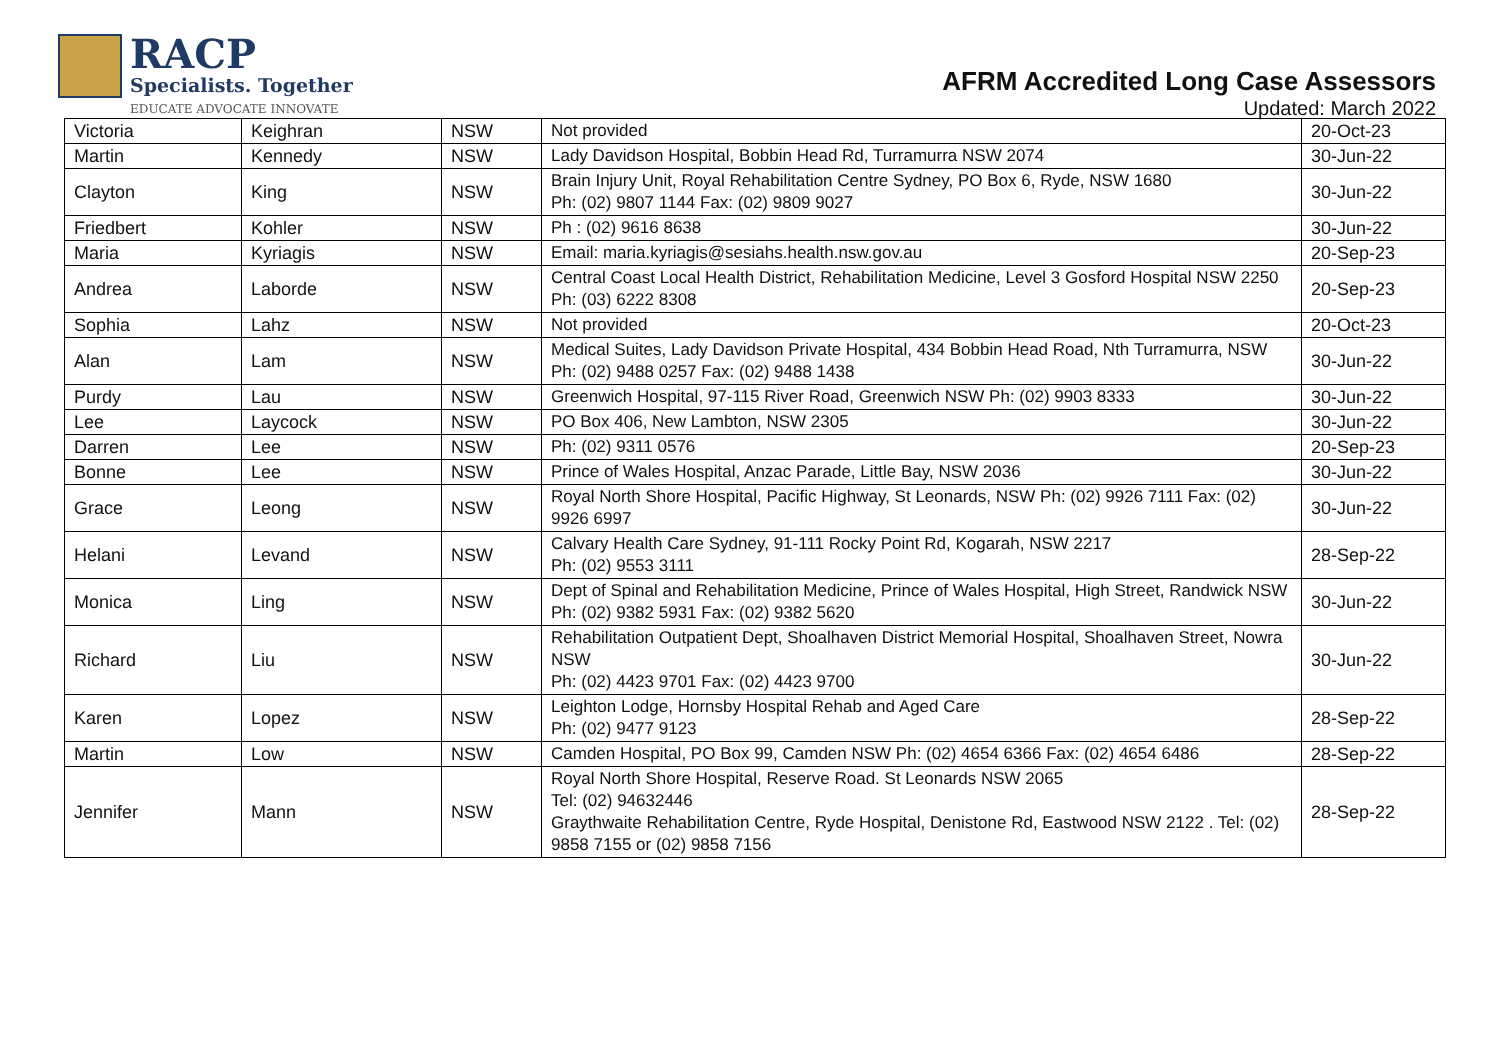RACP
Specialists. Together
EDUCATE ADVOCATE INNOVATE
AFRM Accredited Long Case Assessors
Updated: March 2022
| Victoria | Keighran | NSW | Not provided | 20-Oct-23 |
| Martin | Kennedy | NSW | Lady Davidson Hospital, Bobbin Head Rd, Turramurra NSW 2074 | 30-Jun-22 |
| Clayton | King | NSW | Brain Injury Unit, Royal Rehabilitation Centre Sydney, PO Box 6, Ryde, NSW 1680 Ph: (02) 9807 1144 Fax: (02) 9809 9027 | 30-Jun-22 |
| Friedbert | Kohler | NSW | Ph : (02) 9616 8638 | 30-Jun-22 |
| Maria | Kyriagis | NSW | Email: maria.kyriagis@sesiahs.health.nsw.gov.au | 20-Sep-23 |
| Andrea | Laborde | NSW | Central Coast Local Health District, Rehabilitation Medicine, Level 3 Gosford Hospital NSW 2250 Ph: (03) 6222 8308 | 20-Sep-23 |
| Sophia | Lahz | NSW | Not provided | 20-Oct-23 |
| Alan | Lam | NSW | Medical Suites, Lady Davidson Private Hospital, 434 Bobbin Head Road, Nth Turramurra, NSW Ph: (02) 9488 0257 Fax: (02) 9488 1438 | 30-Jun-22 |
| Purdy | Lau | NSW | Greenwich Hospital, 97-115 River Road, Greenwich NSW Ph: (02) 9903 8333 | 30-Jun-22 |
| Lee | Laycock | NSW | PO Box 406, New Lambton, NSW 2305 | 30-Jun-22 |
| Darren | Lee | NSW | Ph: (02) 9311 0576 | 20-Sep-23 |
| Bonne | Lee | NSW | Prince of Wales Hospital, Anzac Parade, Little Bay, NSW 2036 | 30-Jun-22 |
| Grace | Leong | NSW | Royal North Shore Hospital, Pacific Highway, St Leonards, NSW Ph: (02) 9926 7111 Fax: (02) 9926 6997 | 30-Jun-22 |
| Helani | Levand | NSW | Calvary Health Care Sydney, 91-111 Rocky Point Rd, Kogarah, NSW 2217 Ph: (02) 9553 3111 | 28-Sep-22 |
| Monica | Ling | NSW | Dept of Spinal and Rehabilitation Medicine, Prince of Wales Hospital, High Street, Randwick NSW Ph: (02) 9382 5931 Fax: (02) 9382 5620 | 30-Jun-22 |
| Richard | Liu | NSW | Rehabilitation Outpatient Dept, Shoalhaven District Memorial Hospital, Shoalhaven Street, Nowra NSW Ph: (02) 4423 9701 Fax: (02) 4423 9700 | 30-Jun-22 |
| Karen | Lopez | NSW | Leighton Lodge, Hornsby Hospital Rehab and Aged Care Ph: (02) 9477 9123 | 28-Sep-22 |
| Martin | Low | NSW | Camden Hospital, PO Box 99, Camden NSW Ph: (02) 4654 6366 Fax: (02) 4654 6486 | 28-Sep-22 |
| Jennifer | Mann | NSW | Royal North Shore Hospital, Reserve Road. St Leonards NSW 2065 Tel: (02) 94632446 Graythwaite Rehabilitation Centre, Ryde Hospital, Denistone Rd, Eastwood NSW 2122 . Tel: (02) 9858 7155 or (02) 9858 7156 | 28-Sep-22 |